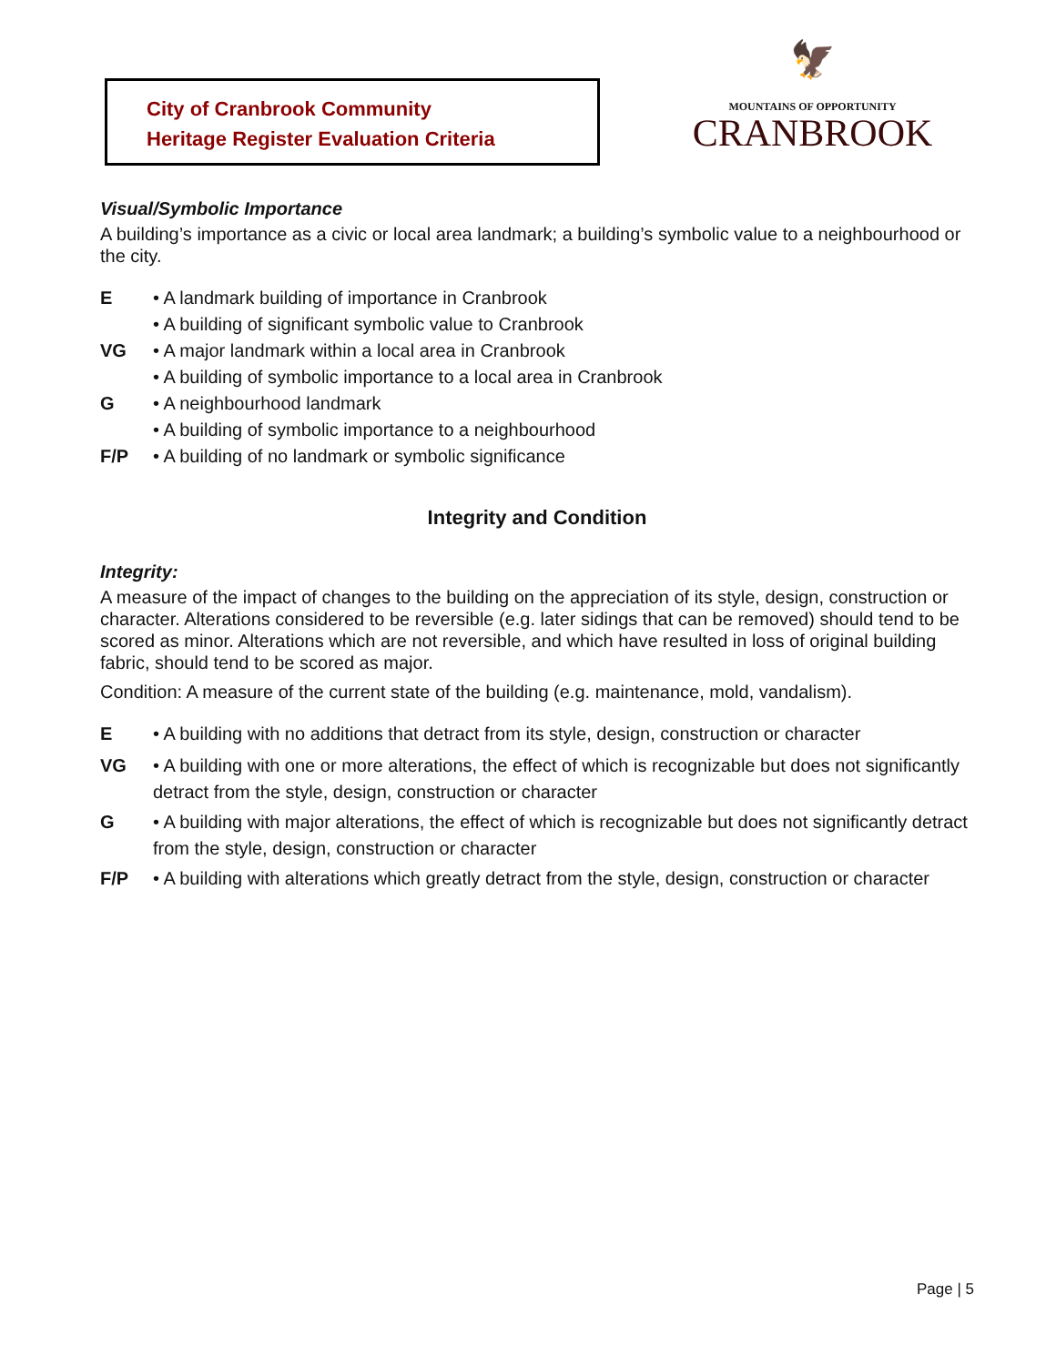City of Cranbrook Community
Heritage Register Evaluation Criteria
🦅
MOUNTAINS OF OPPORTUNITY
CRANBROOK
Visual/Symbolic Importance
A building’s importance as a civic or local area landmark; a building’s symbolic value to a neighbourhood or the city.
E • A landmark building of importance in Cranbrook
• A building of significant symbolic value to Cranbrook
VG • A major landmark within a local area in Cranbrook
• A building of symbolic importance to a local area in Cranbrook
G • A neighbourhood landmark
• A building of symbolic importance to a neighbourhood
F/P • A building of no landmark or symbolic significance
Integrity and Condition
Integrity:
A measure of the impact of changes to the building on the appreciation of its style, design, construction or character. Alterations considered to be reversible (e.g. later sidings that can be removed) should tend to be scored as minor. Alterations which are not reversible, and which have resulted in loss of original building fabric, should tend to be scored as major.
Condition: A measure of the current state of the building (e.g. maintenance, mold, vandalism).
E • A building with no additions that detract from its style, design, construction or character
VG • A building with one or more alterations, the effect of which is recognizable but does not significantly detract from the style, design, construction or character
G • A building with major alterations, the effect of which is recognizable but does not significantly detract from the style, design, construction or character
F/P • A building with alterations which greatly detract from the style, design, construction or character
Page | 5